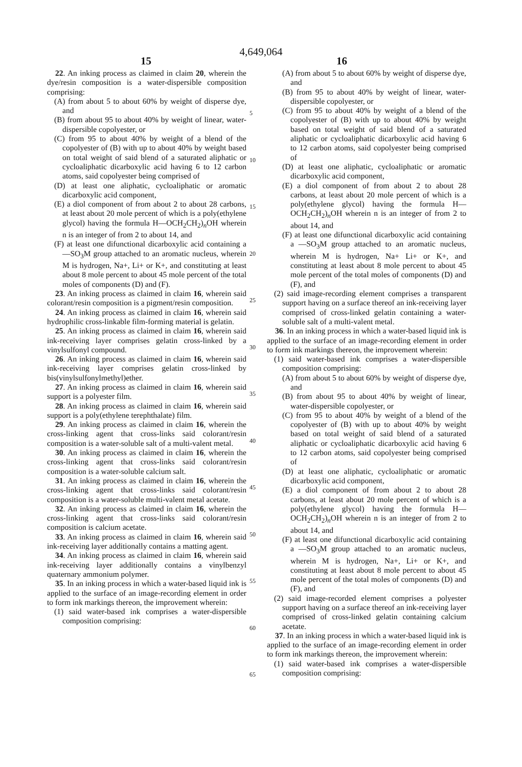4,649,064
15 16
22. An inking process as claimed in claim 20, wherein the dye/resin composition is a water-dispersible composition comprising:
(A) from about 5 to about 60% by weight of disperse dye, and
(B) from about 95 to about 40% by weight of linear, water-dispersible copolyester, or
(C) from 95 to about 40% by weight of a blend of the copolyester of (B) with up to about 40% by weight based on total weight of said blend of a saturated aliphatic or cycloaliphatic dicarboxylic acid having 6 to 12 carbon atoms, said copolyester being comprised of
(D) at least one aliphatic, cycloaliphatic or aromatic dicarboxylic acid component,
(E) a diol component of from about 2 to about 28 carbons, at least about 20 mole percent of which is a poly(ethylene glycol) having the formula H—OCH<sub>2</sub>CH<sub>2</sub>)<sub>n</sub>OH wherein n is an integer of from 2 to about 14, and
(F) at least one difunctional dicarboxylic acid containing a —SO<sub>3</sub>M group attached to an aromatic nucleus, wherein M is hydrogen, Na+, Li+ or K+, and constituting at least about 8 mole percent to about 45 mole percent of the total moles of components (D) and (F).
23. An inking process as claimed in claim 16, wherein said colorant/resin composition is a pigment/resin composition.
24. An inking process as claimed in claim 16, wherein said hydrophilic cross-linkable film-forming material is gelatin.
25. An inking process as claimed in claim 16, wherein said ink-receiving layer comprises gelatin cross-linked by a vinylsulfonyl compound.
26. An inking process as claimed in claim 16, wherein said ink-receiving layer comprises gelatin cross-linked by bis(vinylsulfonylmethyl)ether.
27. An inking process as claimed in claim 16, wherein said support is a polyester film.
28. An inking process as claimed in claim 16, wherein said support is a poly(ethylene terephthalate) film.
29. An inking process as claimed in claim 16, wherein the cross-linking agent that cross-links said colorant/resin composition is a water-soluble salt of a multi-valent metal.
30. An inking process as claimed in claim 16, wherein the cross-linking agent that cross-links said colorant/resin composition is a water-soluble calcium salt.
31. An inking process as claimed in claim 16, wherein the cross-linking agent that cross-links said colorant/resin composition is a water-soluble multi-valent metal acetate.
32. An inking process as claimed in claim 16, wherein the cross-linking agent that cross-links said colorant/resin composition is calcium acetate.
33. An inking process as claimed in claim 16, wherein said ink-receiving layer additionally contains a matting agent.
34. An inking process as claimed in claim 16, wherein said ink-receiving layer additionally contains a vinylbenzyl quaternary ammonium polymer.
35. In an inking process in which a water-based liquid ink is applied to the surface of an image-recording element in order to form ink markings thereon, the improvement wherein:
(1) said water-based ink comprises a water-dispersible composition comprising:
5
10
15
20
25
30
35
40
45
50
55
60
65
(A) from about 5 to about 60% by weight of disperse dye, and
(B) from 95 to about 40% by weight of linear, water-dispersible copolyester, or
(C) from 95 to about 40% by weight of a blend of the copolyester of (B) with up to about 40% by weight based on total weight of said blend of a saturated aliphatic or cycloaliphatic dicarboxylic acid having 6 to 12 carbon atoms, said copolyester being comprised of
(D) at least one aliphatic, cycloaliphatic or aromatic dicarboxylic acid component,
(E) a diol component of from about 2 to about 28 carbons, at least about 20 mole percent of which is a poly(ethylene glycol) having the formula H—OCH<sub>2</sub>CH<sub>2</sub>)<sub>n</sub>OH wherein n is an integer of from 2 to about 14, and
(F) at least one difunctional dicarboxylic acid containing a —SO<sub>3</sub>M group attached to an aromatic nucleus, wherein M is hydrogen, Na+ Li+ or K+, and constituting at least about 8 mole percent to about 45 mole percent of the total moles of components (D) and (F), and
(2) said image-recording element comprises a transparent support having on a surface thereof an ink-receiving layer comprised of cross-linked gelatin containing a water-soluble salt of a multi-valent metal.
36. In an inking process in which a water-based liquid ink is applied to the surface of an image-recording element in order to form ink markings thereon, the improvement wherein:
(1) said water-based ink comprises a water-dispersible composition comprising:
(A) from about 5 to about 60% by weight of disperse dye, and
(B) from about 95 to about 40% by weight of linear, water-dispersible copolyester, or
(C) from 95 to about 40% by weight of a blend of the copolyester of (B) with up to about 40% by weight based on total weight of said blend of a saturated aliphatic or cycloaliphatic dicarboxylic acid having 6 to 12 carbon atoms, said copolyester being comprised of
(D) at least one aliphatic, cycloaliphatic or aromatic dicarboxylic acid component,
(E) a diol component of from about 2 to about 28 carbons, at least about 20 mole percent of which is a poly(ethylene glycol) having the formula H—OCH<sub>2</sub>CH<sub>2</sub>)<sub>n</sub>OH wherein n is an integer of from 2 to about 14, and
(F) at least one difunctional dicarboxylic acid containing a —SO<sub>3</sub>M group attached to an aromatic nucleus, wherein M is hydrogen, Na+, Li+ or K+, and constituting at least about 8 mole percent to about 45 mole percent of the total moles of components (D) and (F), and
(2) said image-recorded element comprises a polyester support having on a surface thereof an ink-receiving layer comprised of cross-linked gelatin containing calcium acetate.
37. In an inking process in which a water-based liquid ink is applied to the surface of an image-recording element in order to form ink markings thereon, the improvement wherein:
(1) said water-based ink comprises a water-dispersible composition comprising: